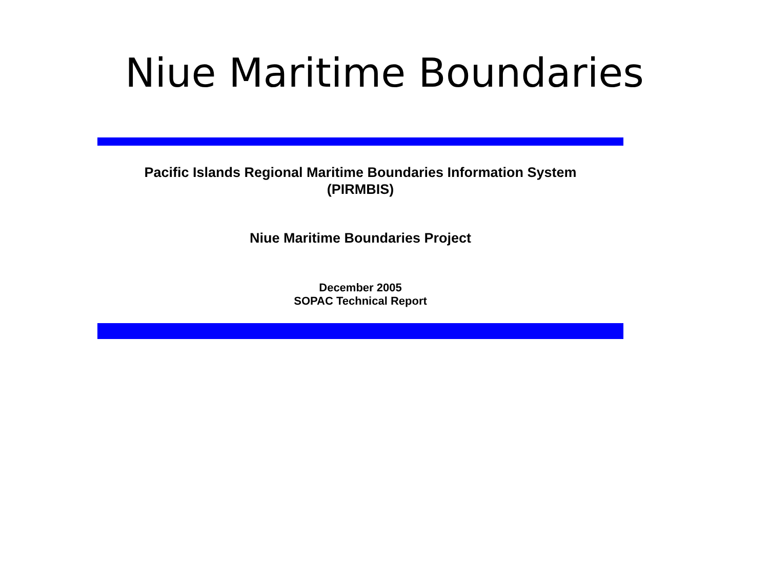Niue Maritime Boundaries
Pacific Islands Regional Maritime Boundaries Information System
(PIRMBIS)
Niue Maritime Boundaries Project
December 2005
SOPAC Technical Report